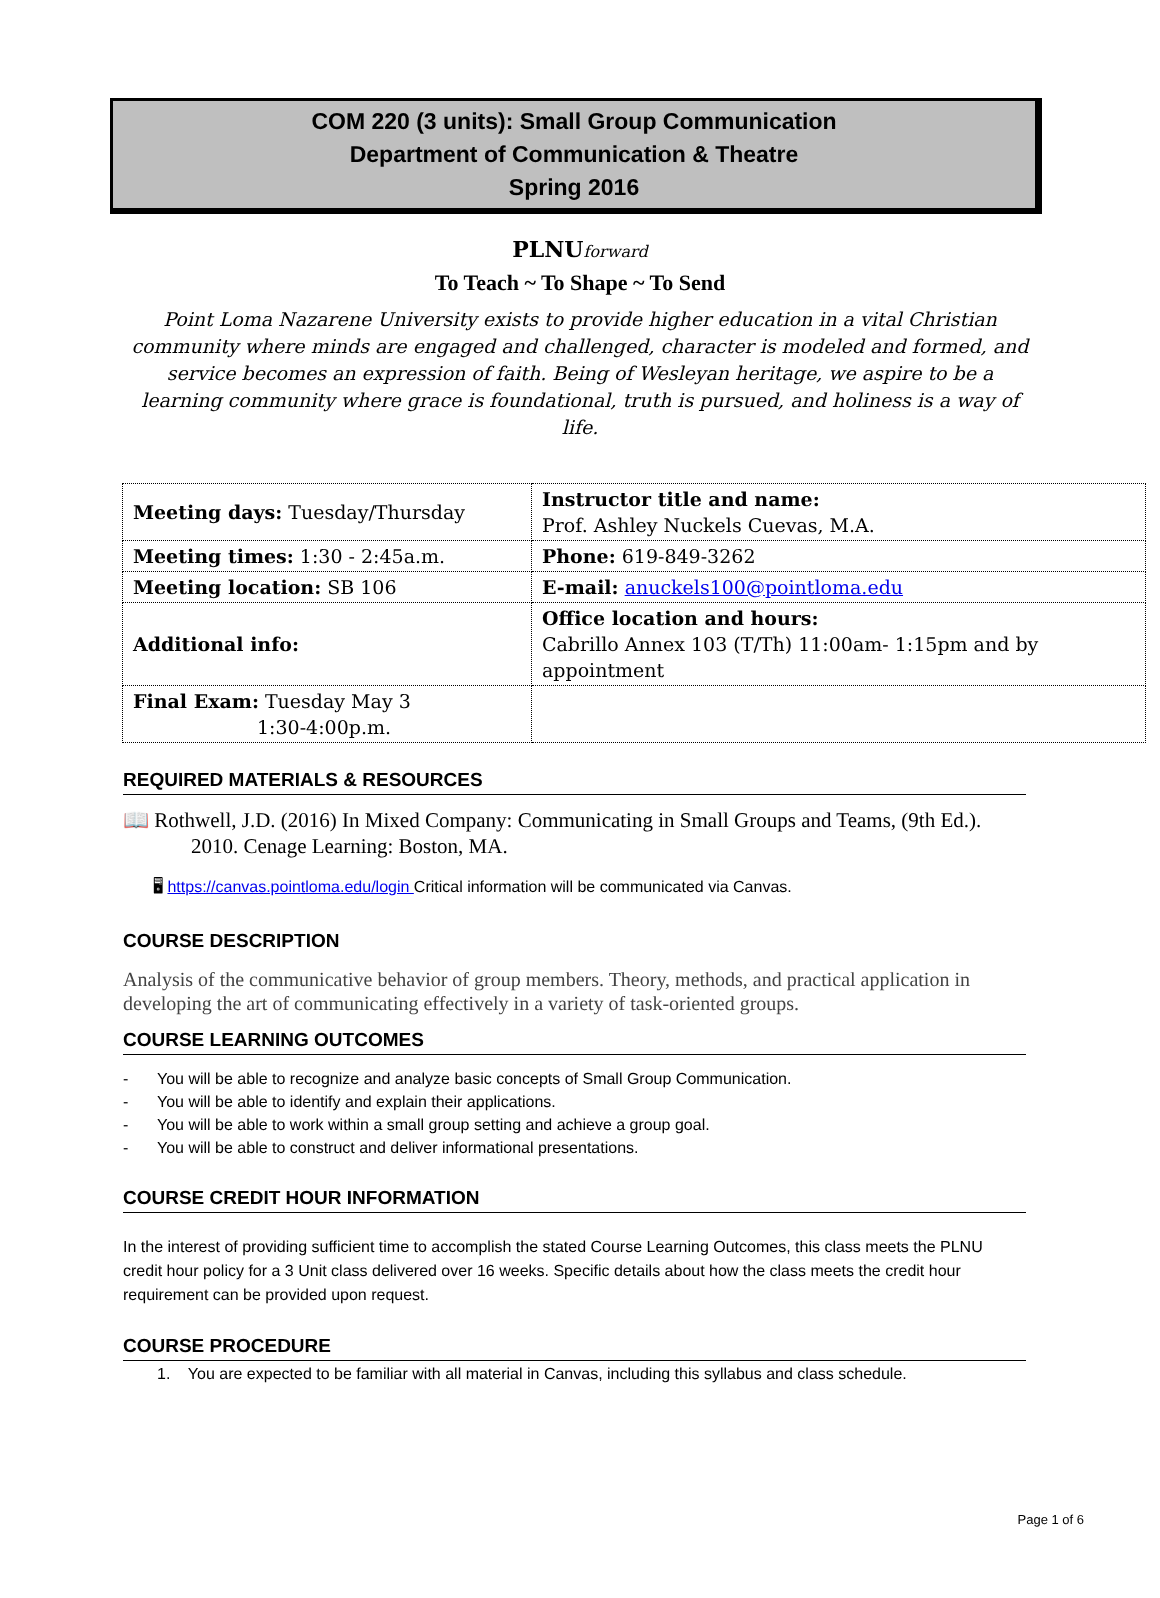COM 220 (3 units): Small Group Communication
Department of Communication & Theatre
Spring 2016
PLNUforward
To Teach ~ To Shape ~ To Send
Point Loma Nazarene University exists to provide higher education in a vital Christian community where minds are engaged and challenged, character is modeled and formed, and service becomes an expression of faith. Being of Wesleyan heritage, we aspire to be a learning community where grace is foundational, truth is pursued, and holiness is a way of life.
| Meeting days: Tuesday/Thursday | Instructor title and name: Prof. Ashley Nuckels Cuevas, M.A. |
| Meeting times: 1:30 - 2:45a.m. | Phone: 619-849-3262 |
| Meeting location: SB 106 | E-mail: anuckels100@pointloma.edu |
| Additional info: | Office location and hours: Cabrillo Annex 103 (T/Th) 11:00am- 1:15pm and by appointment |
| Final Exam: Tuesday May 3 1:30-4:00p.m. | |
REQUIRED MATERIALS & RESOURCES
📖 Rothwell, J.D. (2016) In Mixed Company: Communicating in Small Groups and Teams, (9th Ed.). 2010. Cenage Learning: Boston, MA.
🖥 https://canvas.pointloma.edu/login Critical information will be communicated via Canvas.
COURSE DESCRIPTION
Analysis of the communicative behavior of group members. Theory, methods, and practical application in developing the art of communicating effectively in a variety of task-oriented groups.
COURSE LEARNING OUTCOMES
- You will be able to recognize and analyze basic concepts of Small Group Communication.
- You will be able to identify and explain their applications.
- You will be able to work within a small group setting and achieve a group goal.
- You will be able to construct and deliver informational presentations.
COURSE CREDIT HOUR INFORMATION
In the interest of providing sufficient time to accomplish the stated Course Learning Outcomes, this class meets the PLNU credit hour policy for a 3 Unit class delivered over 16 weeks. Specific details about how the class meets the credit hour requirement can be provided upon request.
COURSE PROCEDURE
1. You are expected to be familiar with all material in Canvas, including this syllabus and class schedule.
Page 1 of 6